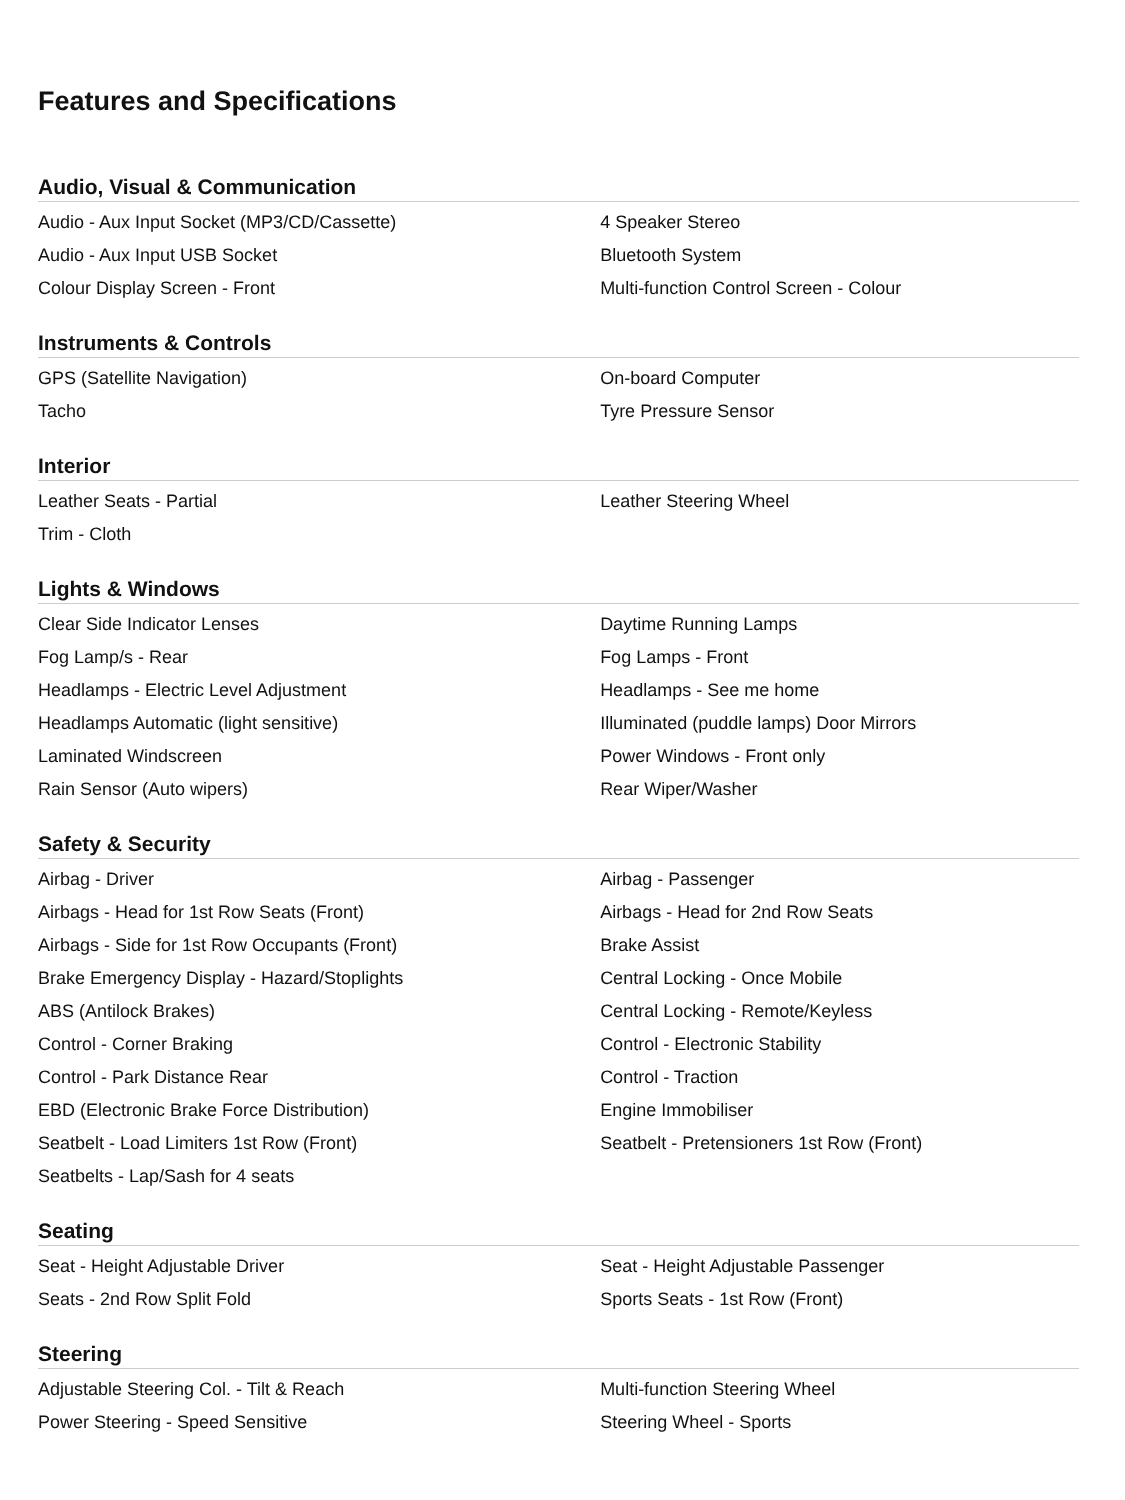Features and Specifications
Audio, Visual & Communication
| Audio - Aux Input Socket (MP3/CD/Cassette) | 4 Speaker Stereo |
| Audio - Aux Input USB Socket | Bluetooth System |
| Colour Display Screen - Front | Multi-function Control Screen - Colour |
Instruments & Controls
| GPS (Satellite Navigation) | On-board Computer |
| Tacho | Tyre Pressure Sensor |
Interior
| Leather Seats - Partial | Leather Steering Wheel |
| Trim - Cloth | |
Lights & Windows
| Clear Side Indicator Lenses | Daytime Running Lamps |
| Fog Lamp/s - Rear | Fog Lamps - Front |
| Headlamps - Electric Level Adjustment | Headlamps - See me home |
| Headlamps Automatic (light sensitive) | Illuminated (puddle lamps) Door Mirrors |
| Laminated Windscreen | Power Windows - Front only |
| Rain Sensor (Auto wipers) | Rear Wiper/Washer |
Safety & Security
| Airbag - Driver | Airbag - Passenger |
| Airbags - Head for 1st Row Seats (Front) | Airbags - Head for 2nd Row Seats |
| Airbags - Side for 1st Row Occupants (Front) | Brake Assist |
| Brake Emergency Display - Hazard/Stoplights | Central Locking - Once Mobile |
| ABS (Antilock Brakes) | Central Locking - Remote/Keyless |
| Control - Corner Braking | Control - Electronic Stability |
| Control - Park Distance Rear | Control - Traction |
| EBD (Electronic Brake Force Distribution) | Engine Immobiliser |
| Seatbelt - Load Limiters 1st Row (Front) | Seatbelt - Pretensioners 1st Row (Front) |
| Seatbelts - Lap/Sash for 4 seats | |
Seating
| Seat - Height Adjustable Driver | Seat - Height Adjustable Passenger |
| Seats - 2nd Row Split Fold | Sports Seats - 1st Row (Front) |
Steering
| Adjustable Steering Col. - Tilt & Reach | Multi-function Steering Wheel |
| Power Steering - Speed Sensitive | Steering Wheel - Sports |